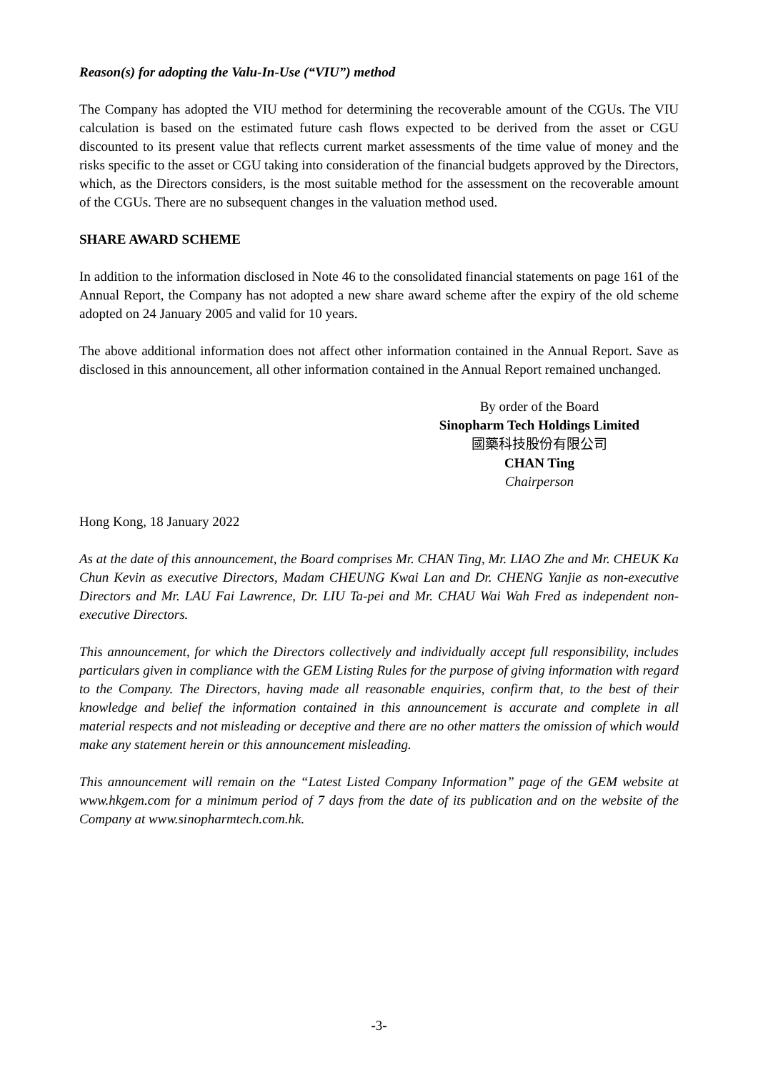Reason(s) for adopting the Valu-In-Use (“VIU”) method
The Company has adopted the VIU method for determining the recoverable amount of the CGUs. The VIU calculation is based on the estimated future cash flows expected to be derived from the asset or CGU discounted to its present value that reflects current market assessments of the time value of money and the risks specific to the asset or CGU taking into consideration of the financial budgets approved by the Directors, which, as the Directors considers, is the most suitable method for the assessment on the recoverable amount of the CGUs. There are no subsequent changes in the valuation method used.
SHARE AWARD SCHEME
In addition to the information disclosed in Note 46 to the consolidated financial statements on page 161 of the Annual Report, the Company has not adopted a new share award scheme after the expiry of the old scheme adopted on 24 January 2005 and valid for 10 years.
The above additional information does not affect other information contained in the Annual Report. Save as disclosed in this announcement, all other information contained in the Annual Report remained unchanged.
By order of the Board
Sinopharm Tech Holdings Limited
國藥科技股份有限公司
CHAN Ting
Chairperson
Hong Kong, 18 January 2022
As at the date of this announcement, the Board comprises Mr. CHAN Ting, Mr. LIAO Zhe and Mr. CHEUK Ka Chun Kevin as executive Directors, Madam CHEUNG Kwai Lan and Dr. CHENG Yanjie as non-executive Directors and Mr. LAU Fai Lawrence, Dr. LIU Ta-pei and Mr. CHAU Wai Wah Fred as independent non-executive Directors.
This announcement, for which the Directors collectively and individually accept full responsibility, includes particulars given in compliance with the GEM Listing Rules for the purpose of giving information with regard to the Company. The Directors, having made all reasonable enquiries, confirm that, to the best of their knowledge and belief the information contained in this announcement is accurate and complete in all material respects and not misleading or deceptive and there are no other matters the omission of which would make any statement herein or this announcement misleading.
This announcement will remain on the “Latest Listed Company Information” page of the GEM website at www.hkgem.com for a minimum period of 7 days from the date of its publication and on the website of the Company at www.sinopharmtech.com.hk.
-3-